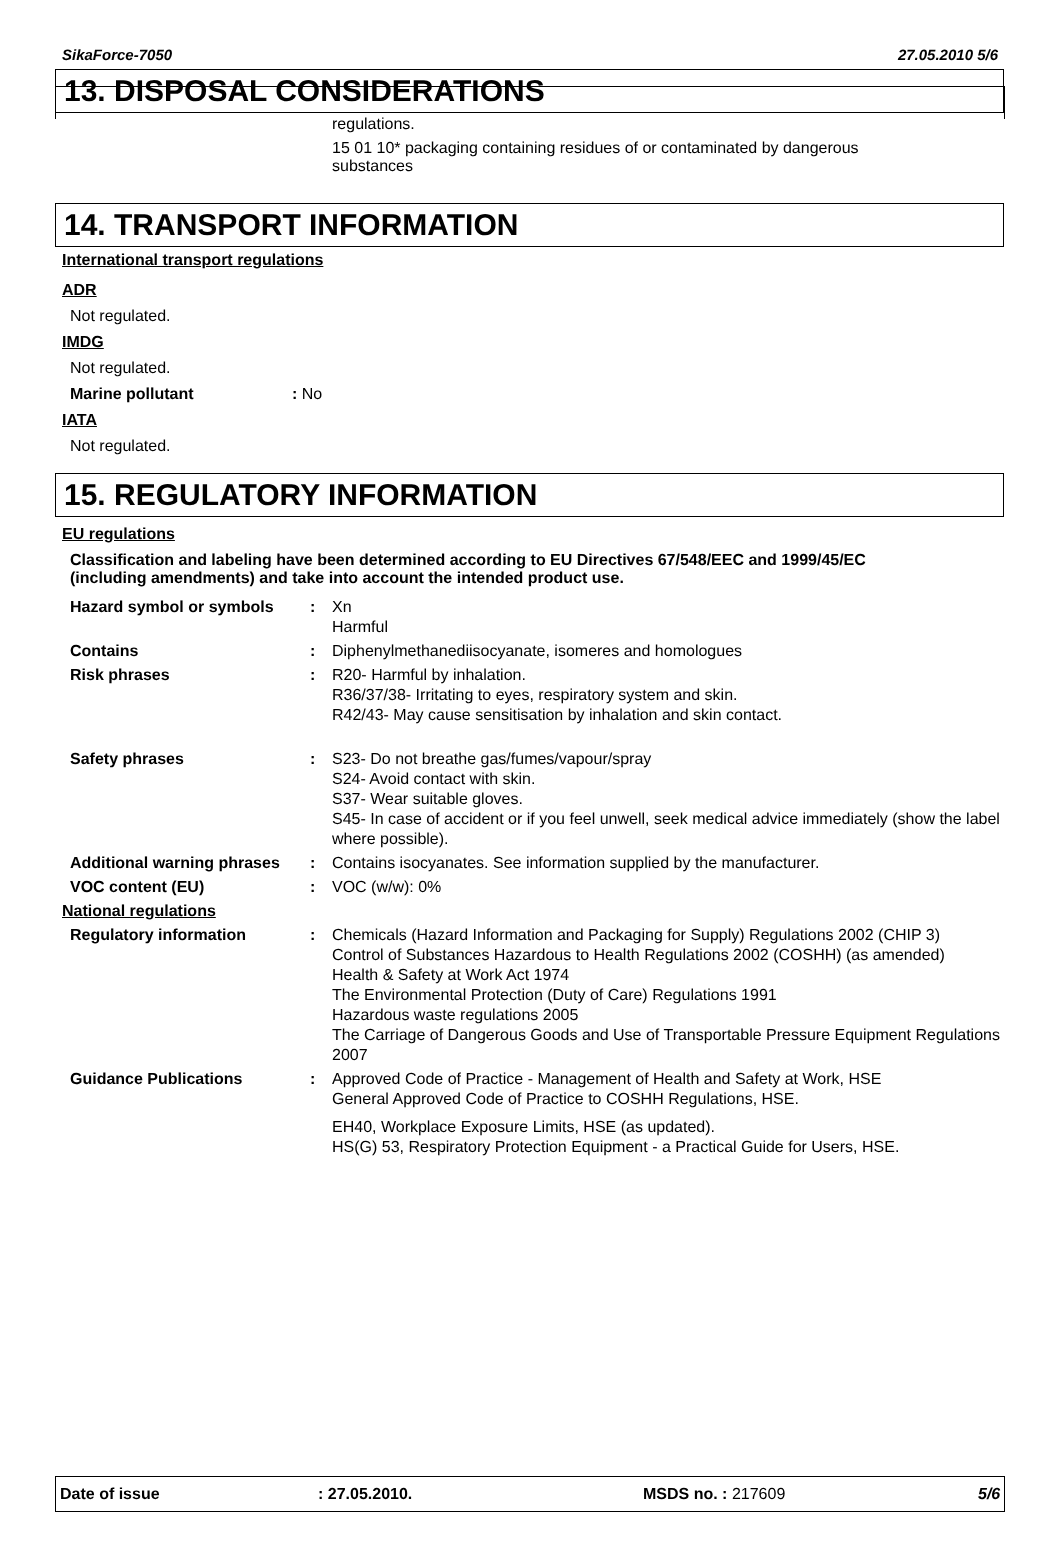SikaForce-7050 27.05.2010 5/6
13. DISPOSAL CONSIDERATIONS
regulations.
15 01 10* packaging containing residues of or contaminated by dangerous
substances
14. TRANSPORT INFORMATION
International transport regulations
ADR
Not regulated.
IMDG
Not regulated.
Marine pollutant: No
IATA
Not regulated.
15. REGULATORY INFORMATION
EU regulations
Classification and labeling have been determined according to EU Directives 67/548/EEC and 1999/45/EC
(including amendments) and take into account the intended product use.
| Hazard symbol or symbols | : | Xn Harmful |
| Contains | : | Diphenylmethanediisocyanate, isomeres and homologues |
| Risk phrases | : | R20- Harmful by inhalation. R36/37/38- Irritating to eyes, respiratory system and skin. R42/43- May cause sensitisation by inhalation and skin contact. |
| Safety phrases | : | S23- Do not breathe gas/fumes/vapour/spray S24- Avoid contact with skin. S37- Wear suitable gloves. S45- In case of accident or if you feel unwell, seek medical advice immediately (show the label where possible). |
| Additional warning phrases | : | Contains isocyanates. See information supplied by the manufacturer. |
| VOC content (EU) | : | VOC (w/w): 0% |
| National regulations | | |
| Regulatory information | : | Chemicals (Hazard Information and Packaging for Supply) Regulations 2002 (CHIP 3) Control of Substances Hazardous to Health Regulations 2002 (COSHH) (as amended) Health & Safety at Work Act 1974 The Environmental Protection (Duty of Care) Regulations 1991 Hazardous waste regulations 2005 The Carriage of Dangerous Goods and Use of Transportable Pressure Equipment Regulations 2007 |
| Guidance Publications | : | Approved Code of Practice - Management of Health and Safety at Work, HSE General Approved Code of Practice to COSHH Regulations, HSE. EH40, Workplace Exposure Limits, HSE (as updated). HS(G) 53, Respiratory Protection Equipment - a Practical Guide for Users, HSE. |
Date of issue: 27.05.2010. MSDS no. : 217609 5/6